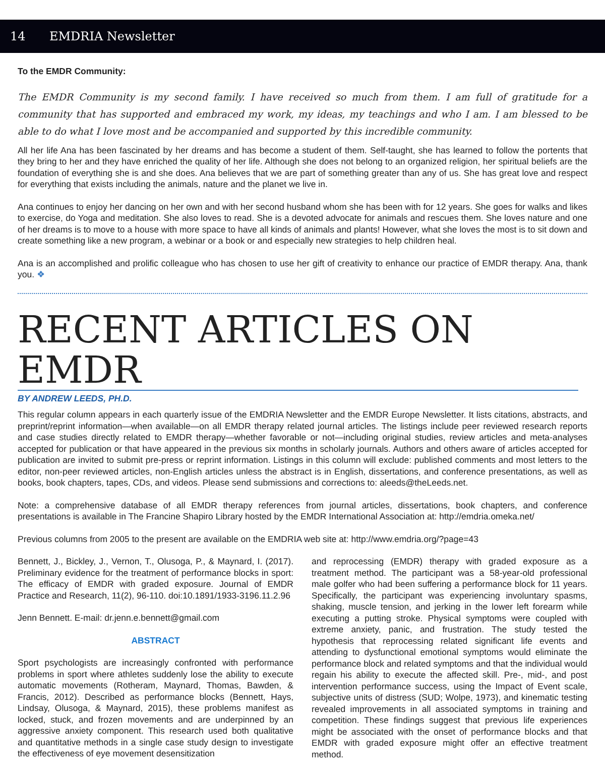14 EMDRIA Newsletter
To the EMDR Community:
The EMDR Community is my second family. I have received so much from them. I am full of gratitude for a community that has supported and embraced my work, my ideas, my teachings and who I am. I am blessed to be able to do what I love most and be accompanied and supported by this incredible community.
All her life Ana has been fascinated by her dreams and has become a student of them. Self-taught, she has learned to follow the portents that they bring to her and they have enriched the quality of her life. Although she does not belong to an organized religion, her spiritual beliefs are the foundation of everything she is and she does. Ana believes that we are part of something greater than any of us. She has great love and respect for everything that exists including the animals, nature and the planet we live in.
Ana continues to enjoy her dancing on her own and with her second husband whom she has been with for 12 years. She goes for walks and likes to exercise, do Yoga and meditation. She also loves to read. She is a devoted advocate for animals and rescues them. She loves nature and one of her dreams is to move to a house with more space to have all kinds of animals and plants! However, what she loves the most is to sit down and create something like a new program, a webinar or a book or and especially new strategies to help children heal.
Ana is an accomplished and prolific colleague who has chosen to use her gift of creativity to enhance our practice of EMDR therapy. Ana, thank you. ❖
RECENT ARTICLES ON EMDR
BY ANDREW LEEDS, PH.D.
This regular column appears in each quarterly issue of the EMDRIA Newsletter and the EMDR Europe Newsletter. It lists citations, abstracts, and preprint/reprint information—when available—on all EMDR therapy related journal articles. The listings include peer reviewed research reports and case studies directly related to EMDR therapy—whether favorable or not—including original studies, review articles and meta-analyses accepted for publication or that have appeared in the previous six months in scholarly journals. Authors and others aware of articles accepted for publication are invited to submit pre-press or reprint information. Listings in this column will exclude: published comments and most letters to the editor, non-peer reviewed articles, non-English articles unless the abstract is in English, dissertations, and conference presentations, as well as books, book chapters, tapes, CDs, and videos. Please send submissions and corrections to: aleeds@theLeeds.net.
Note: a comprehensive database of all EMDR therapy references from journal articles, dissertations, book chapters, and conference presentations is available in The Francine Shapiro Library hosted by the EMDR International Association at: http://emdria.omeka.net/
Previous columns from 2005 to the present are available on the EMDRIA web site at: http://www.emdria.org/?page=43
Bennett, J., Bickley, J., Vernon, T., Olusoga, P., & Maynard, I. (2017). Preliminary evidence for the treatment of performance blocks in sport: The efficacy of EMDR with graded exposure. Journal of EMDR Practice and Research, 11(2), 96-110. doi:10.1891/1933-3196.11.2.96
Jenn Bennett. E-mail: dr.jenn.e.bennett@gmail.com
ABSTRACT
Sport psychologists are increasingly confronted with performance problems in sport where athletes suddenly lose the ability to execute automatic movements (Rotheram, Maynard, Thomas, Bawden, & Francis, 2012). Described as performance blocks (Bennett, Hays, Lindsay, Olusoga, & Maynard, 2015), these problems manifest as locked, stuck, and frozen movements and are underpinned by an aggressive anxiety component. This research used both qualitative and quantitative methods in a single case study design to investigate the effectiveness of eye movement desensitization
and reprocessing (EMDR) therapy with graded exposure as a treatment method. The participant was a 58-year-old professional male golfer who had been suffering a performance block for 11 years. Specifically, the participant was experiencing involuntary spasms, shaking, muscle tension, and jerking in the lower left forearm while executing a putting stroke. Physical symptoms were coupled with extreme anxiety, panic, and frustration. The study tested the hypothesis that reprocessing related significant life events and attending to dysfunctional emotional symptoms would eliminate the performance block and related symptoms and that the individual would regain his ability to execute the affected skill. Pre-, mid-, and post intervention performance success, using the Impact of Event scale, subjective units of distress (SUD; Wolpe, 1973), and kinematic testing revealed improvements in all associated symptoms in training and competition. These findings suggest that previous life experiences might be associated with the onset of performance blocks and that EMDR with graded exposure might offer an effective treatment method.